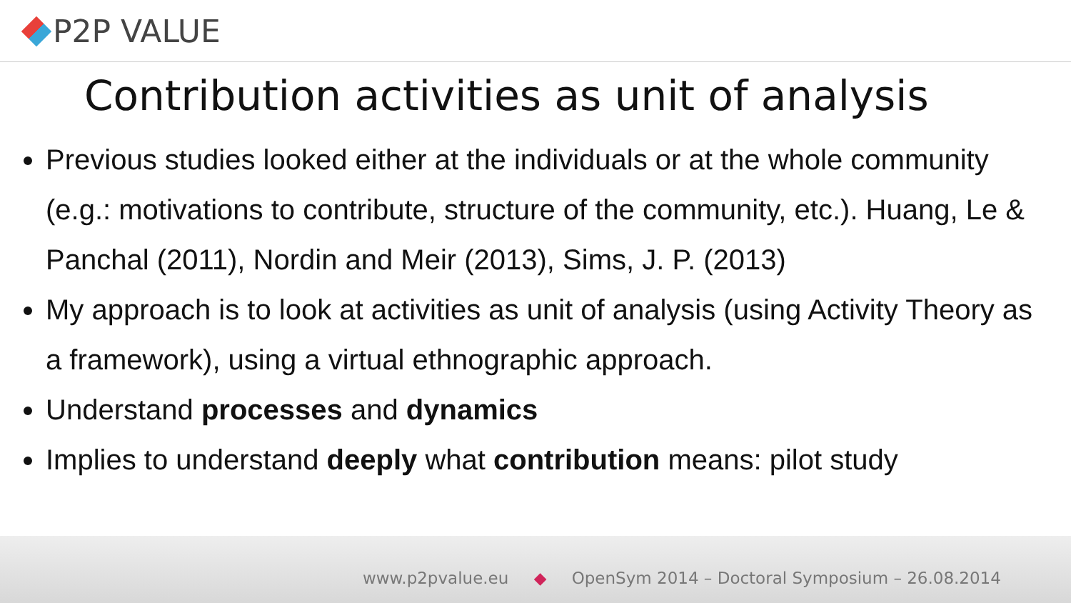P2P VALUE
Contribution activities as unit of analysis
Previous studies looked either at the individuals or at the whole community (e.g.: motivations to contribute, structure of the community, etc.). Huang, Le & Panchal (2011), Nordin and Meir (2013), Sims, J. P. (2013)
My approach is to look at activities as unit of analysis (using Activity Theory as a framework), using a virtual ethnographic approach.
Understand processes and dynamics
Implies to understand deeply what contribution means: pilot study
www.p2pvalue.eu ◆ OpenSym 2014 – Doctoral Symposium – 26.08.2014